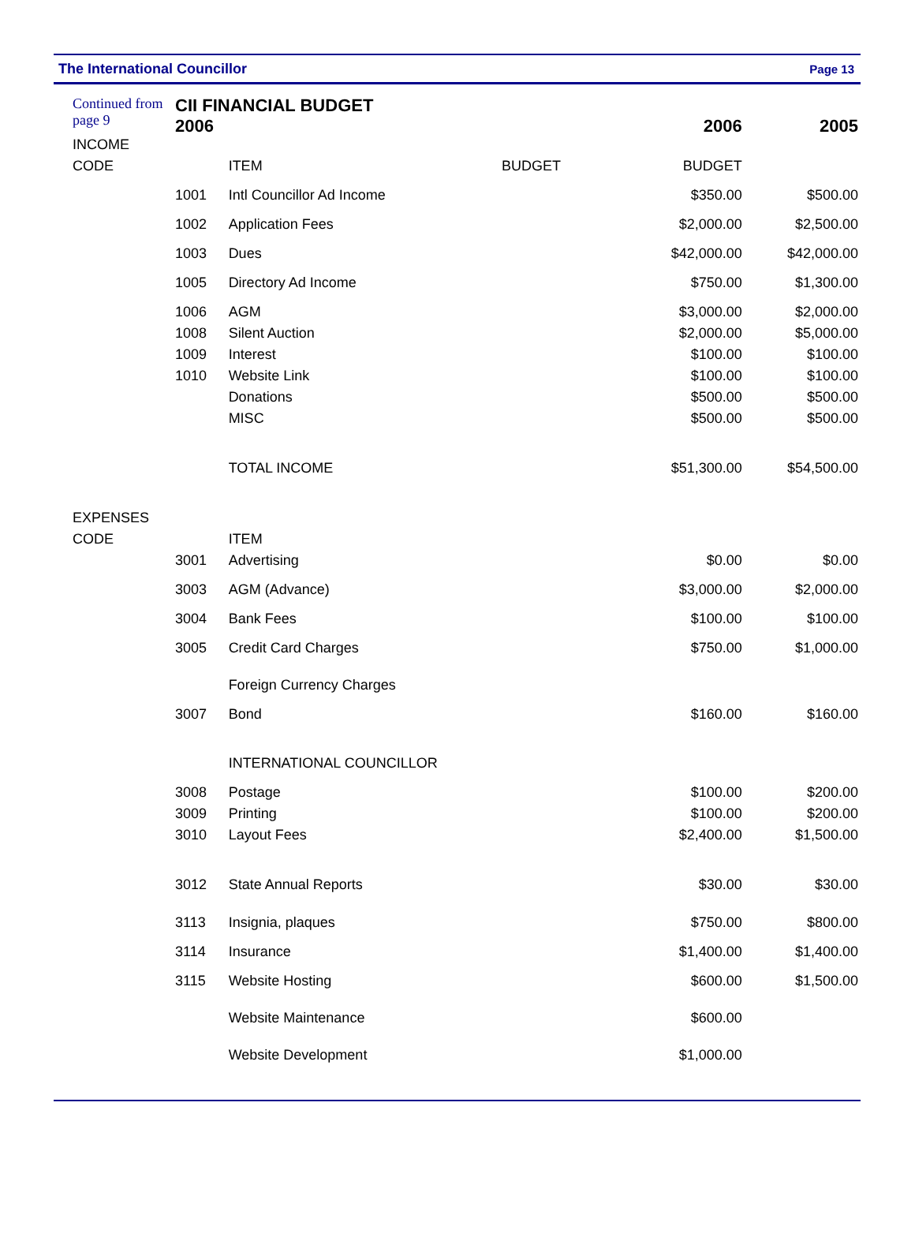The International Councillor Page 13
| Continued from page 9 | CII FINANCIAL BUDGET 2006 | | | 2006 | 2005 |
| INCOME | | | | | |
| CODE | | ITEM | BUDGET | BUDGET | |
| | 1001 | Intl Councillor Ad Income | | $350.00 | $500.00 |
| | 1002 | Application Fees | | $2,000.00 | $2,500.00 |
| | 1003 | Dues | | $42,000.00 | $42,000.00 |
| | 1005 | Directory Ad Income | | $750.00 | $1,300.00 |
| | 1006 | AGM | | $3,000.00 | $2,000.00 |
| | 1008 | Silent Auction | | $2,000.00 | $5,000.00 |
| | 1009 | Interest | | $100.00 | $100.00 |
| | 1010 | Website Link | | $100.00 | $100.00 |
| | | Donations | | $500.00 | $500.00 |
| | | MISC | | $500.00 | $500.00 |
| | | TOTAL INCOME | | $51,300.00 | $54,500.00 |
| EXPENSES | | | | | |
| CODE | | ITEM | | | |
| | 3001 | Advertising | | $0.00 | $0.00 |
| | 3003 | AGM (Advance) | | $3,000.00 | $2,000.00 |
| | 3004 | Bank Fees | | $100.00 | $100.00 |
| | 3005 | Credit Card Charges | | $750.00 | $1,000.00 |
| | | Foreign Currency Charges | | | |
| | 3007 | Bond | | $160.00 | $160.00 |
| | | INTERNATIONAL COUNCILLOR | | | |
| | 3008 | Postage | | $100.00 | $200.00 |
| | 3009 | Printing | | $100.00 | $200.00 |
| | 3010 | Layout Fees | | $2,400.00 | $1,500.00 |
| | 3012 | State Annual Reports | | $30.00 | $30.00 |
| | 3113 | Insignia, plaques | | $750.00 | $800.00 |
| | 3114 | Insurance | | $1,400.00 | $1,400.00 |
| | 3115 | Website Hosting | | $600.00 | $1,500.00 |
| | | Website Maintenance | | $600.00 | |
| | | Website Development | | $1,000.00 | |